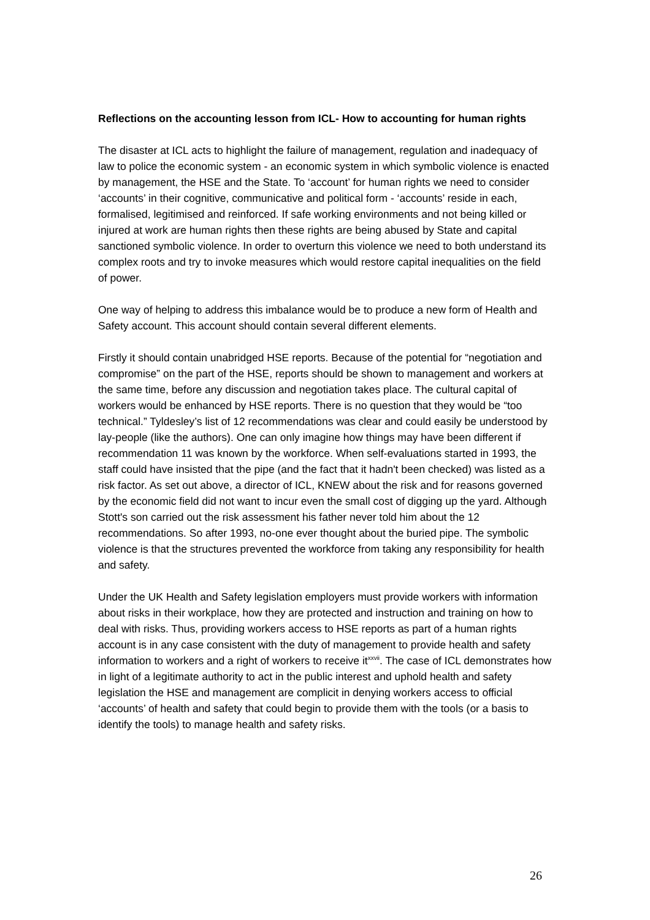Reflections on the accounting lesson from ICL- How to accounting for human rights
The disaster at ICL acts to highlight the failure of management, regulation and inadequacy of law to police the economic system - an economic system in which symbolic violence is enacted by management, the HSE and the State. To ‘account’ for human rights we need to consider ‘accounts’ in their cognitive, communicative and political form - ‘accounts’ reside in each, formalised, legitimised and reinforced. If safe working environments and not being killed or injured at work are human rights then these rights are being abused by State and capital sanctioned symbolic violence. In order to overturn this violence we need to both understand its complex roots and try to invoke measures which would restore capital inequalities on the field of power.
One way of helping to address this imbalance would be to produce a new form of Health and Safety account. This account should contain several different elements.
Firstly it should contain unabridged HSE reports. Because of the potential for “negotiation and compromise” on the part of the HSE, reports should be shown to management and workers at the same time, before any discussion and negotiation takes place. The cultural capital of workers would be enhanced by HSE reports. There is no question that they would be “too technical.” Tyldesley’s list of 12 recommendations was clear and could easily be understood by lay-people (like the authors). One can only imagine how things may have been different if recommendation 11 was known by the workforce. When self-evaluations started in 1993, the staff could have insisted that the pipe (and the fact that it hadn't been checked) was listed as a risk factor. As set out above, a director of ICL, KNEW about the risk and for reasons governed by the economic field did not want to incur even the small cost of digging up the yard. Although Stott's son carried out the risk assessment his father never told him about the 12 recommendations. So after 1993, no-one ever thought about the buried pipe. The symbolic violence is that the structures prevented the workforce from taking any responsibility for health and safety.
Under the UK Health and Safety legislation employers must provide workers with information about risks in their workplace, how they are protected and instruction and training on how to deal with risks. Thus, providing workers access to HSE reports as part of a human rights account is in any case consistent with the duty of management to provide health and safety information to workers and a right of workers to receive it<sup>xxvii</sup>. The case of ICL demonstrates how in light of a legitimate authority to act in the public interest and uphold health and safety legislation the HSE and management are complicit in denying workers access to official ‘accounts’ of health and safety that could begin to provide them with the tools (or a basis to identify the tools) to manage health and safety risks.
26